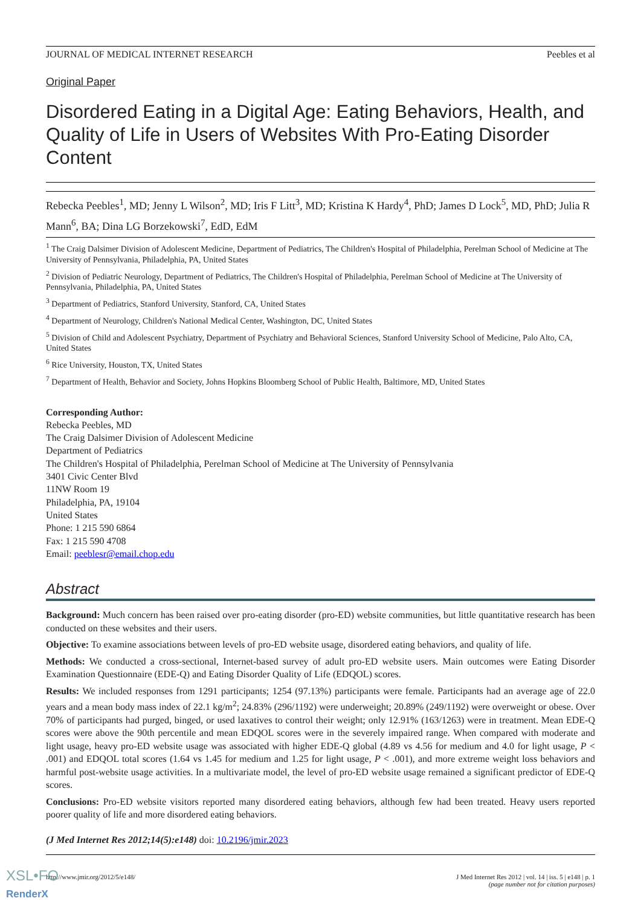JOURNAL OF MEDICAL INTERNET RESEARCH Peebles et al
Original Paper
Disordered Eating in a Digital Age: Eating Behaviors, Health, and Quality of Life in Users of Websites With Pro-Eating Disorder Content
Rebecka Peebles<sup>1</sup>, MD; Jenny L Wilson<sup>2</sup>, MD; Iris F Litt<sup>3</sup>, MD; Kristina K Hardy<sup>4</sup>, PhD; James D Lock<sup>5</sup>, MD, PhD; Julia R Mann<sup>6</sup>, BA; Dina LG Borzekowski<sup>7</sup>, EdD, EdM
<sup>1</sup> The Craig Dalsimer Division of Adolescent Medicine, Department of Pediatrics, The Children's Hospital of Philadelphia, Perelman School of Medicine at The University of Pennsylvania, Philadelphia, PA, United States
<sup>2</sup> Division of Pediatric Neurology, Department of Pediatrics, The Children's Hospital of Philadelphia, Perelman School of Medicine at The University of Pennsylvania, Philadelphia, PA, United States
<sup>3</sup> Department of Pediatrics, Stanford University, Stanford, CA, United States
<sup>4</sup> Department of Neurology, Children's National Medical Center, Washington, DC, United States
<sup>5</sup> Division of Child and Adolescent Psychiatry, Department of Psychiatry and Behavioral Sciences, Stanford University School of Medicine, Palo Alto, CA, United States
<sup>6</sup> Rice University, Houston, TX, United States
<sup>7</sup> Department of Health, Behavior and Society, Johns Hopkins Bloomberg School of Public Health, Baltimore, MD, United States
Corresponding Author:
Rebecka Peebles, MD
The Craig Dalsimer Division of Adolescent Medicine
Department of Pediatrics
The Children's Hospital of Philadelphia, Perelman School of Medicine at The University of Pennsylvania
3401 Civic Center Blvd
11NW Room 19
Philadelphia, PA, 19104
United States
Phone: 1 215 590 6864
Fax: 1 215 590 4708
Email: peeblesr@email.chop.edu
Abstract
Background: Much concern has been raised over pro-eating disorder (pro-ED) website communities, but little quantitative research has been conducted on these websites and their users.
Objective: To examine associations between levels of pro-ED website usage, disordered eating behaviors, and quality of life.
Methods: We conducted a cross-sectional, Internet-based survey of adult pro-ED website users. Main outcomes were Eating Disorder Examination Questionnaire (EDE-Q) and Eating Disorder Quality of Life (EDQOL) scores.
Results: We included responses from 1291 participants; 1254 (97.13%) participants were female. Participants had an average age of 22.0 years and a mean body mass index of 22.1 kg/m<sup>2</sup>; 24.83% (296/1192) were underweight; 20.89% (249/1192) were overweight or obese. Over 70% of participants had purged, binged, or used laxatives to control their weight; only 12.91% (163/1263) were in treatment. Mean EDE-Q scores were above the 90th percentile and mean EDQOL scores were in the severely impaired range. When compared with moderate and light usage, heavy pro-ED website usage was associated with higher EDE-Q global (4.89 vs 4.56 for medium and 4.0 for light usage, P < .001) and EDQOL total scores (1.64 vs 1.45 for medium and 1.25 for light usage, P < .001), and more extreme weight loss behaviors and harmful post-website usage activities. In a multivariate model, the level of pro-ED website usage remained a significant predictor of EDE-Q scores.
Conclusions: Pro-ED website visitors reported many disordered eating behaviors, although few had been treated. Heavy users reported poorer quality of life and more disordered eating behaviors.
(J Med Internet Res 2012;14(5):e148) doi: 10.2196/jmir.2023
http://www.jmir.org/2012/5/e148/ J Med Internet Res 2012 | vol. 14 | iss. 5 | e148 | p. 1
(page number not for citation purposes)
XSL•FO
RenderX